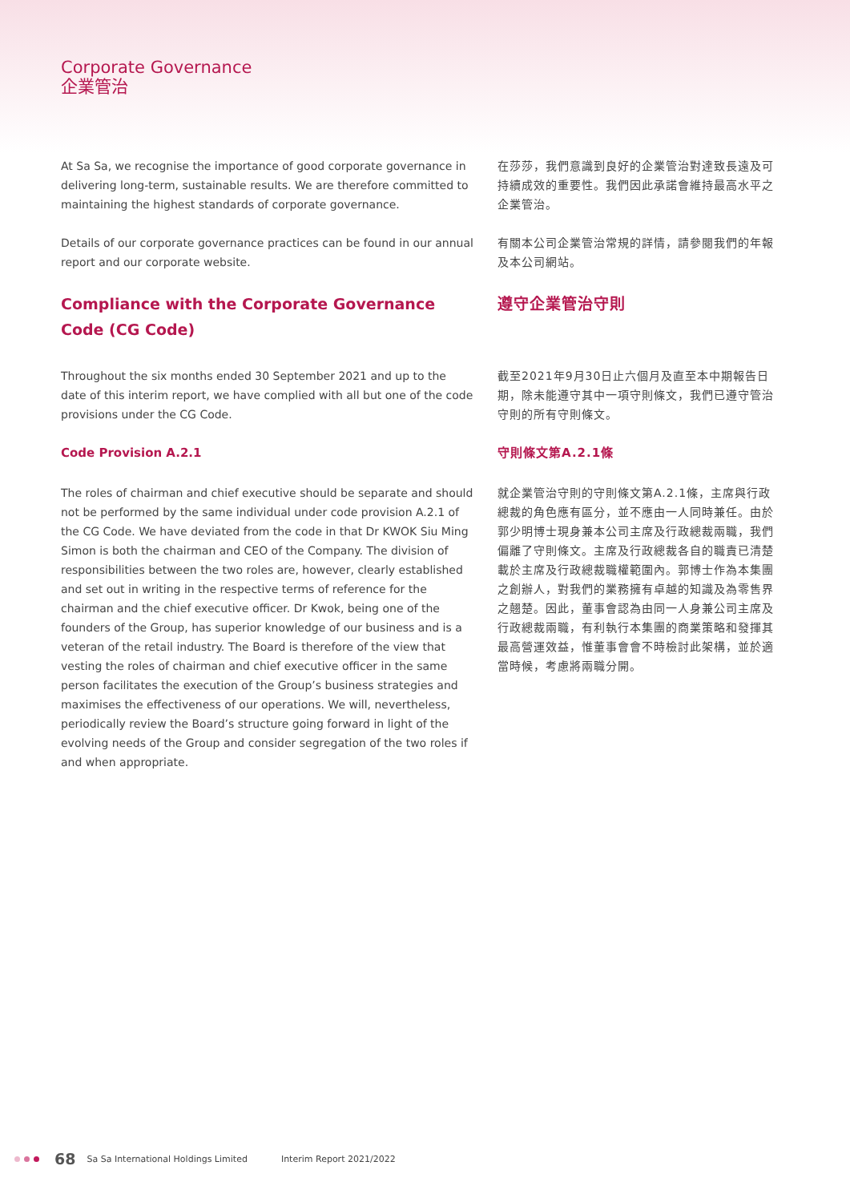Corporate Governance
企業管治
At Sa Sa, we recognise the importance of good corporate governance in delivering long-term, sustainable results. We are therefore committed to maintaining the highest standards of corporate governance.
Details of our corporate governance practices can be found in our annual report and our corporate website.
Compliance with the Corporate Governance Code (CG Code)
Throughout the six months ended 30 September 2021 and up to the date of this interim report, we have complied with all but one of the code provisions under the CG Code.
Code Provision A.2.1
The roles of chairman and chief executive should be separate and should not be performed by the same individual under code provision A.2.1 of the CG Code. We have deviated from the code in that Dr KWOK Siu Ming Simon is both the chairman and CEO of the Company. The division of responsibilities between the two roles are, however, clearly established and set out in writing in the respective terms of reference for the chairman and the chief executive officer. Dr Kwok, being one of the founders of the Group, has superior knowledge of our business and is a veteran of the retail industry. The Board is therefore of the view that vesting the roles of chairman and chief executive officer in the same person facilitates the execution of the Group’s business strategies and maximises the effectiveness of our operations. We will, nevertheless, periodically review the Board’s structure going forward in light of the evolving needs of the Group and consider segregation of the two roles if and when appropriate.
在莎莎，我們意識到良好的企業管治對達致長遠及可持續成效的重要性。我們因此承諾會維持最高水平之企業管治。
有關本公司企業管治常規的詳情，請參閱我們的年報及本公司網站。
遵守企業管治守則
截至2021年9月30日止六個月及直至本中期報告日期，除未能遵守其中一項守則條文，我們已遵守管治守則的所有守則條文。
守則條文第A.2.1條
就企業管治守則的守則條文第A.2.1條，主席與行政總裁的角色應有區分，並不應由一人同時兼任。由於郭少明博士現身兼本公司主席及行政總裁兩職，我們偏離了守則條文。主席及行政總裁各自的職責已清楚載於主席及行政總裁職權範圍內。郭博士作為本集團之創辦人，對我們的業務擁有卓越的知識及為零售界之翹楚。因此，董事會認為由同一人身兼公司主席及行政總裁兩職，有利執行本集團的商業策略和發揮其最高營運效益，惟董事會會不時檢討此架構，並於適當時候，考慮將兩職分開。
68 Sa Sa International Holdings Limited Interim Report 2021/2022